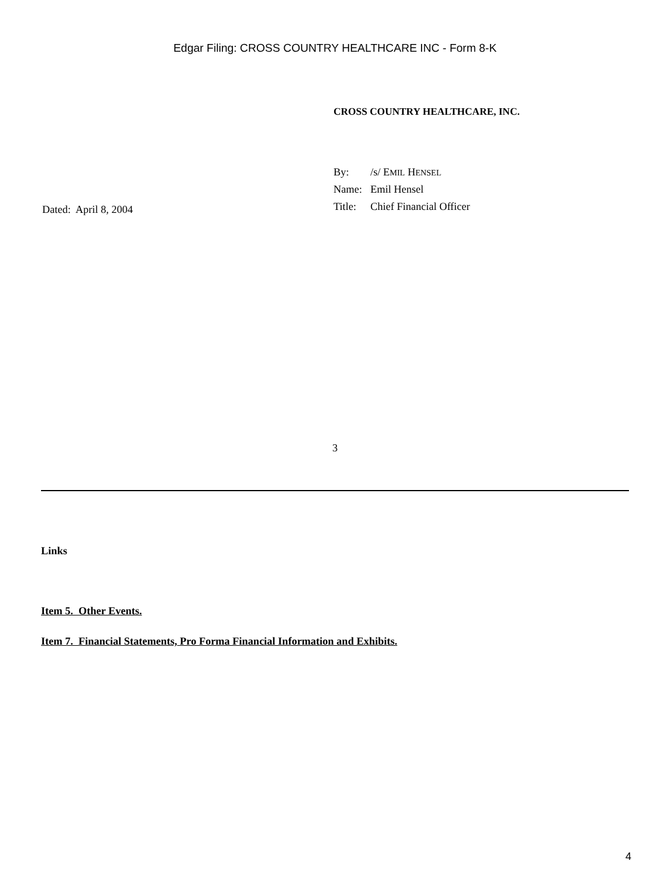Edgar Filing: CROSS COUNTRY HEALTHCARE INC - Form 8-K
CROSS COUNTRY HEALTHCARE, INC.
Dated: April 8, 2004
| By: | /s/ E MIL H ENSEL |
| Name: | Emil Hensel |
| Title: | Chief Financial Officer |
3
Links
Item 5. Other Events.
Item 7. Financial Statements, Pro Forma Financial Information and Exhibits.
4